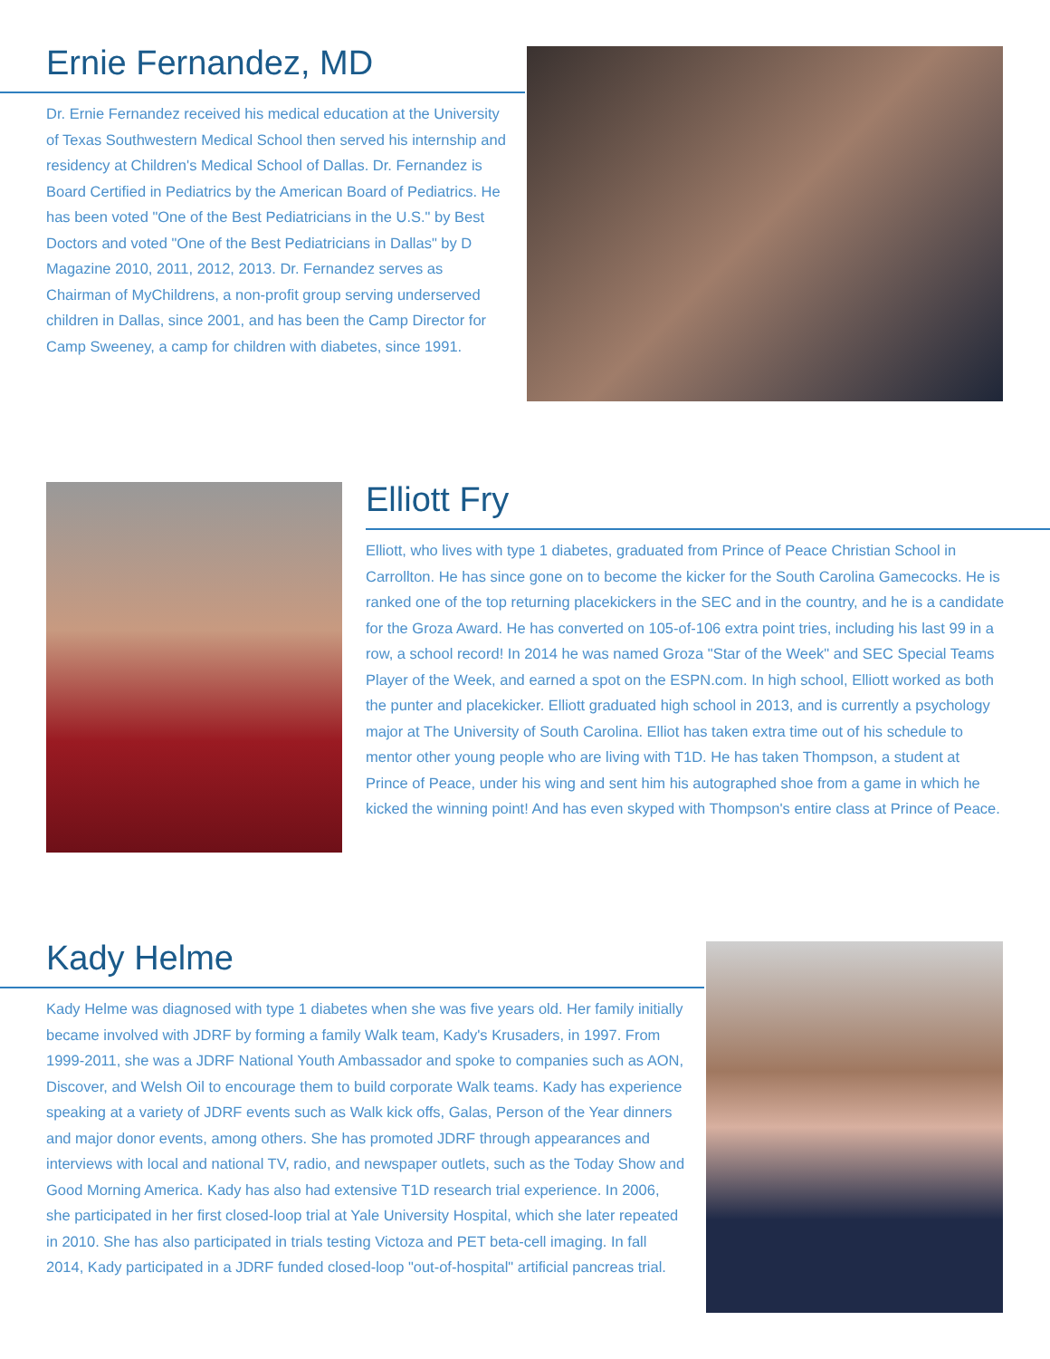Ernie Fernandez, MD
Dr. Ernie Fernandez received his medical education at the University of Texas Southwestern Medical School then served his internship and residency at Children's Medical School of Dallas. Dr. Fernandez is Board Certified in Pediatrics by the American Board of Pediatrics. He has been voted "One of the Best Pediatricians in the U.S." by Best Doctors and voted "One of the Best Pediatricians in Dallas" by D Magazine 2010, 2011, 2012, 2013. Dr. Fernandez serves as Chairman of MyChildrens, a non-profit group serving underserved children in Dallas, since 2001, and has been the Camp Director for Camp Sweeney, a camp for children with diabetes, since 1991.
Elliott Fry
Elliott, who lives with type 1 diabetes, graduated from Prince of Peace Christian School in Carrollton. He has since gone on to become the kicker for the South Carolina Gamecocks. He is ranked one of the top returning placekickers in the SEC and in the country, and he is a candidate for the Groza Award. He has converted on 105-of-106 extra point tries, including his last 99 in a row, a school record! In 2014 he was named Groza "Star of the Week" and SEC Special Teams Player of the Week, and earned a spot on the ESPN.com. In high school, Elliott worked as both the punter and placekicker. Elliott graduated high school in 2013, and is currently a psychology major at The University of South Carolina. Elliot has taken extra time out of his schedule to mentor other young people who are living with T1D. He has taken Thompson, a student at Prince of Peace, under his wing and sent him his autographed shoe from a game in which he kicked the winning point! And has even skyped with Thompson's entire class at Prince of Peace.
Kady Helme
Kady Helme was diagnosed with type 1 diabetes when she was five years old. Her family initially became involved with JDRF by forming a family Walk team, Kady's Krusaders, in 1997. From 1999-2011, she was a JDRF National Youth Ambassador and spoke to companies such as AON, Discover, and Welsh Oil to encourage them to build corporate Walk teams. Kady has experience speaking at a variety of JDRF events such as Walk kick offs, Galas, Person of the Year dinners and major donor events, among others. She has promoted JDRF through appearances and interviews with local and national TV, radio, and newspaper outlets, such as the Today Show and Good Morning America. Kady has also had extensive T1D research trial experience. In 2006, she participated in her first closed-loop trial at Yale University Hospital, which she later repeated in 2010. She has also participated in trials testing Victoza and PET beta-cell imaging. In fall 2014, Kady participated in a JDRF funded closed-loop "out-of-hospital" artificial pancreas trial.